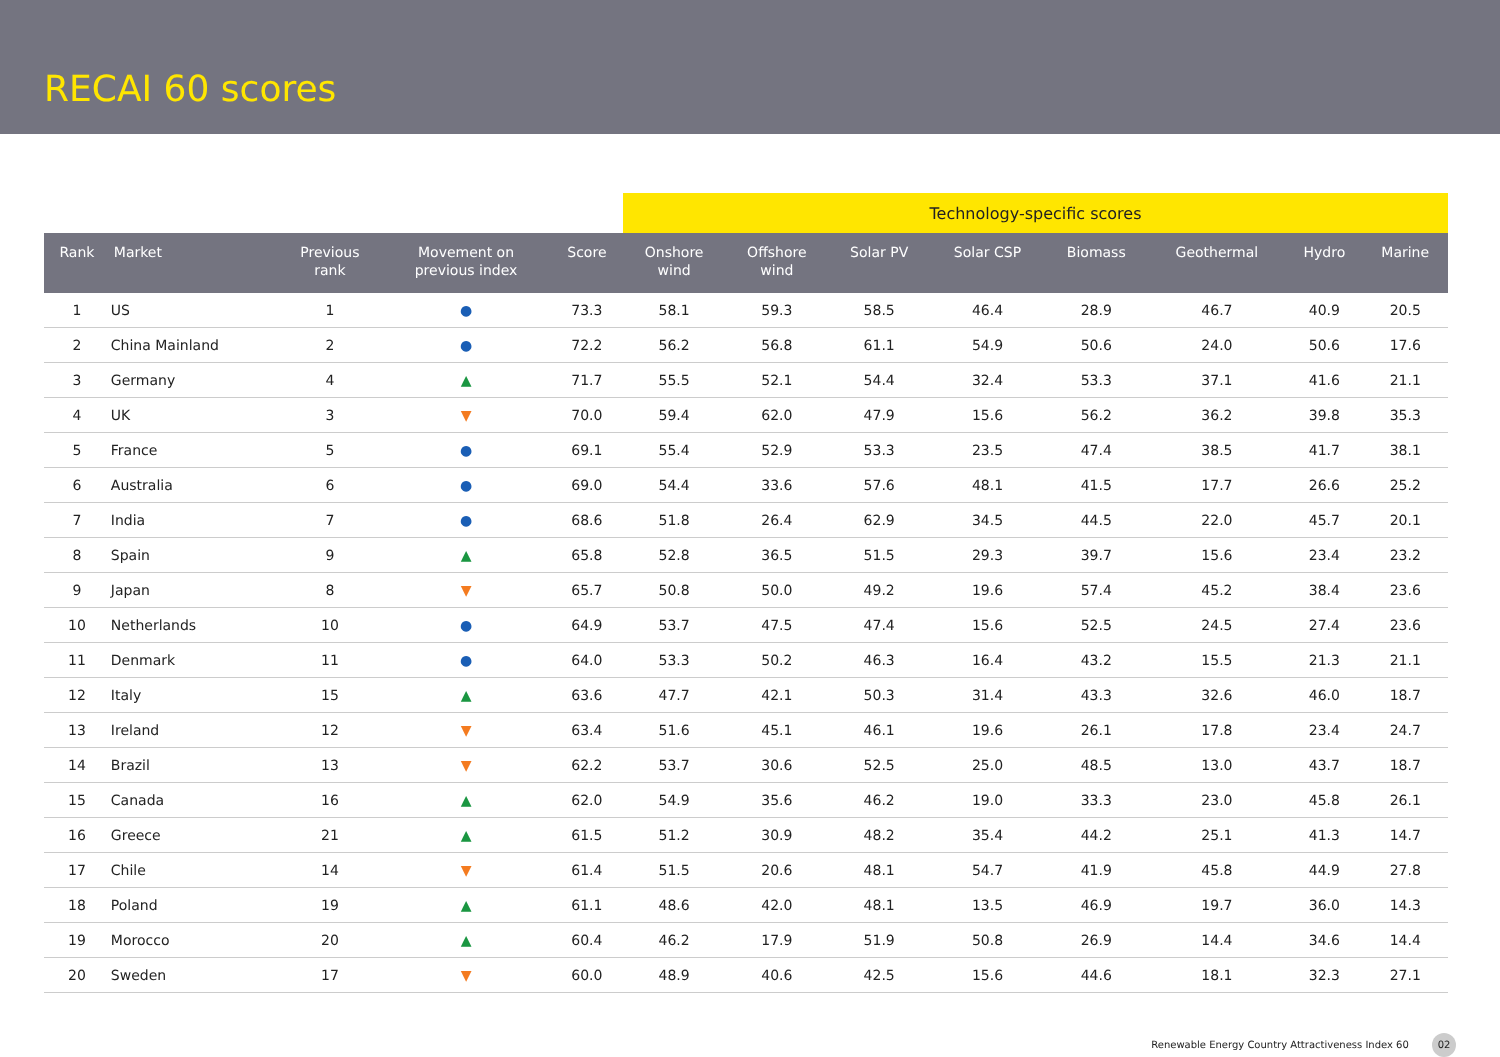RECAI 60 scores
| | | | | | Technology-specific scores | | | | | | | |
| --- | --- | --- | --- | --- | --- | --- | --- | --- | --- | --- | --- | --- |
| Rank | Market | Previous rank | Movement on previous index | Score | Onshore wind | Offshore wind | Solar PV | Solar CSP | Biomass | Geothermal | Hydro | Marine |
| 1 | US | 1 | ● | 73.3 | 58.1 | 59.3 | 58.5 | 46.4 | 28.9 | 46.7 | 40.9 | 20.5 |
| 2 | China Mainland | 2 | ● | 72.2 | 56.2 | 56.8 | 61.1 | 54.9 | 50.6 | 24.0 | 50.6 | 17.6 |
| 3 | Germany | 4 | ▲ | 71.7 | 55.5 | 52.1 | 54.4 | 32.4 | 53.3 | 37.1 | 41.6 | 21.1 |
| 4 | UK | 3 | ▼ | 70.0 | 59.4 | 62.0 | 47.9 | 15.6 | 56.2 | 36.2 | 39.8 | 35.3 |
| 5 | France | 5 | ● | 69.1 | 55.4 | 52.9 | 53.3 | 23.5 | 47.4 | 38.5 | 41.7 | 38.1 |
| 6 | Australia | 6 | ● | 69.0 | 54.4 | 33.6 | 57.6 | 48.1 | 41.5 | 17.7 | 26.6 | 25.2 |
| 7 | India | 7 | ● | 68.6 | 51.8 | 26.4 | 62.9 | 34.5 | 44.5 | 22.0 | 45.7 | 20.1 |
| 8 | Spain | 9 | ▲ | 65.8 | 52.8 | 36.5 | 51.5 | 29.3 | 39.7 | 15.6 | 23.4 | 23.2 |
| 9 | Japan | 8 | ▼ | 65.7 | 50.8 | 50.0 | 49.2 | 19.6 | 57.4 | 45.2 | 38.4 | 23.6 |
| 10 | Netherlands | 10 | ● | 64.9 | 53.7 | 47.5 | 47.4 | 15.6 | 52.5 | 24.5 | 27.4 | 23.6 |
| 11 | Denmark | 11 | ● | 64.0 | 53.3 | 50.2 | 46.3 | 16.4 | 43.2 | 15.5 | 21.3 | 21.1 |
| 12 | Italy | 15 | ▲ | 63.6 | 47.7 | 42.1 | 50.3 | 31.4 | 43.3 | 32.6 | 46.0 | 18.7 |
| 13 | Ireland | 12 | ▼ | 63.4 | 51.6 | 45.1 | 46.1 | 19.6 | 26.1 | 17.8 | 23.4 | 24.7 |
| 14 | Brazil | 13 | ▼ | 62.2 | 53.7 | 30.6 | 52.5 | 25.0 | 48.5 | 13.0 | 43.7 | 18.7 |
| 15 | Canada | 16 | ▲ | 62.0 | 54.9 | 35.6 | 46.2 | 19.0 | 33.3 | 23.0 | 45.8 | 26.1 |
| 16 | Greece | 21 | ▲ | 61.5 | 51.2 | 30.9 | 48.2 | 35.4 | 44.2 | 25.1 | 41.3 | 14.7 |
| 17 | Chile | 14 | ▼ | 61.4 | 51.5 | 20.6 | 48.1 | 54.7 | 41.9 | 45.8 | 44.9 | 27.8 |
| 18 | Poland | 19 | ▲ | 61.1 | 48.6 | 42.0 | 48.1 | 13.5 | 46.9 | 19.7 | 36.0 | 14.3 |
| 19 | Morocco | 20 | ▲ | 60.4 | 46.2 | 17.9 | 51.9 | 50.8 | 26.9 | 14.4 | 34.6 | 14.4 |
| 20 | Sweden | 17 | ▼ | 60.0 | 48.9 | 40.6 | 42.5 | 15.6 | 44.6 | 18.1 | 32.3 | 27.1 |
Renewable Energy Country Attractiveness Index 60 02